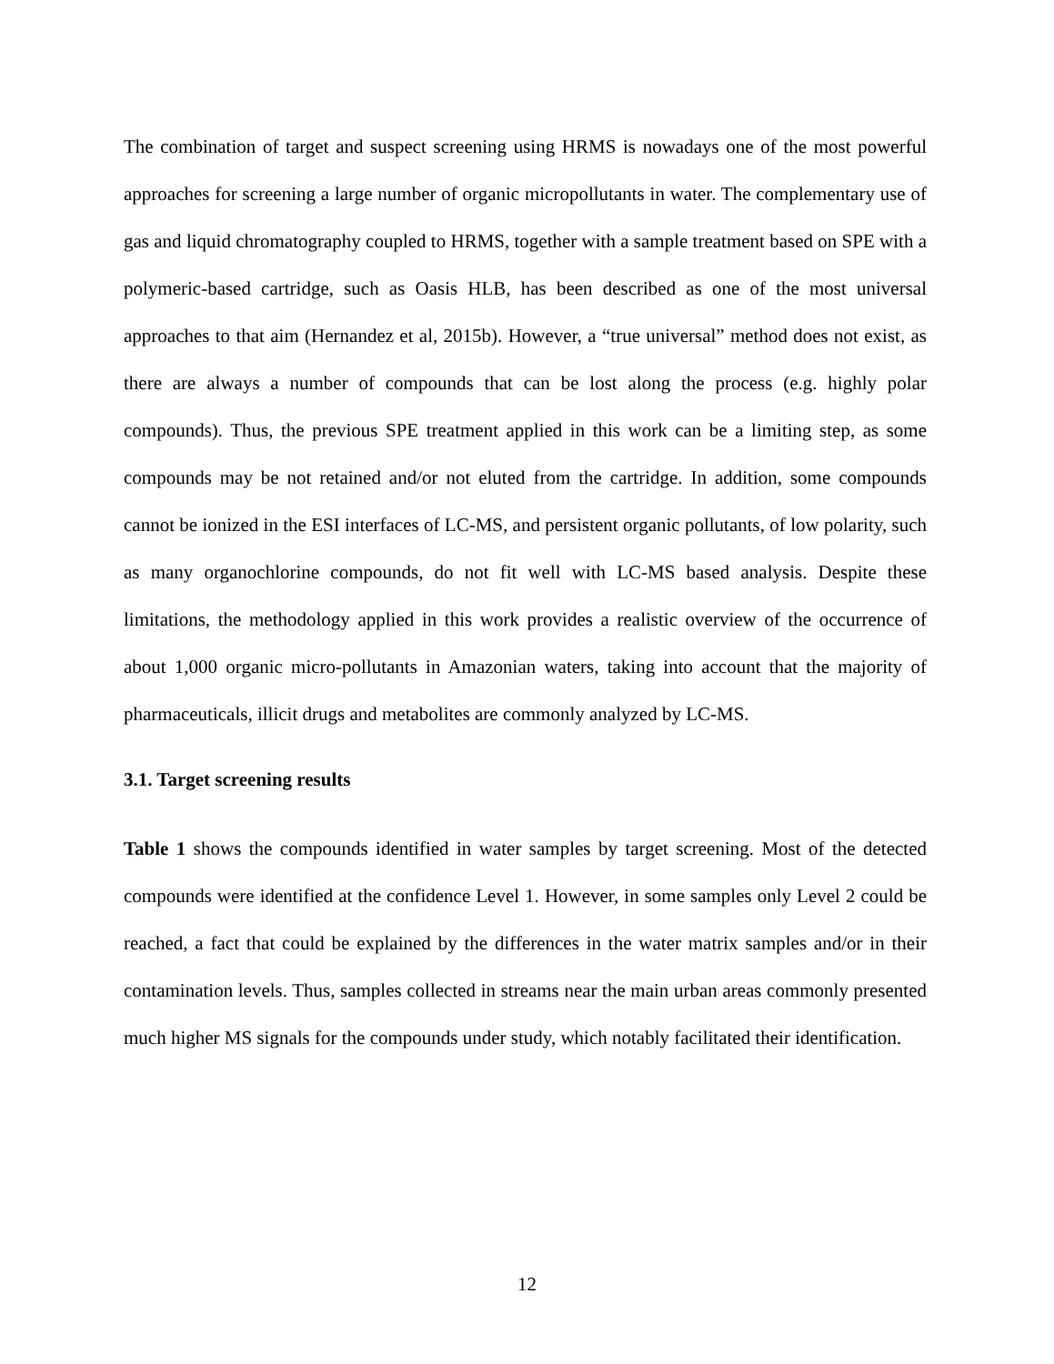The combination of target and suspect screening using HRMS is nowadays one of the most powerful approaches for screening a large number of organic micropollutants in water. The complementary use of gas and liquid chromatography coupled to HRMS, together with a sample treatment based on SPE with a polymeric-based cartridge, such as Oasis HLB, has been described as one of the most universal approaches to that aim (Hernandez et al, 2015b). However, a “true universal” method does not exist, as there are always a number of compounds that can be lost along the process (e.g. highly polar compounds). Thus, the previous SPE treatment applied in this work can be a limiting step, as some compounds may be not retained and/or not eluted from the cartridge. In addition, some compounds cannot be ionized in the ESI interfaces of LC-MS, and persistent organic pollutants, of low polarity, such as many organochlorine compounds, do not fit well with LC-MS based analysis. Despite these limitations, the methodology applied in this work provides a realistic overview of the occurrence of about 1,000 organic micro-pollutants in Amazonian waters, taking into account that the majority of pharmaceuticals, illicit drugs and metabolites are commonly analyzed by LC-MS.
3.1. Target screening results
Table 1 shows the compounds identified in water samples by target screening. Most of the detected compounds were identified at the confidence Level 1. However, in some samples only Level 2 could be reached, a fact that could be explained by the differences in the water matrix samples and/or in their contamination levels. Thus, samples collected in streams near the main urban areas commonly presented much higher MS signals for the compounds under study, which notably facilitated their identification.
12